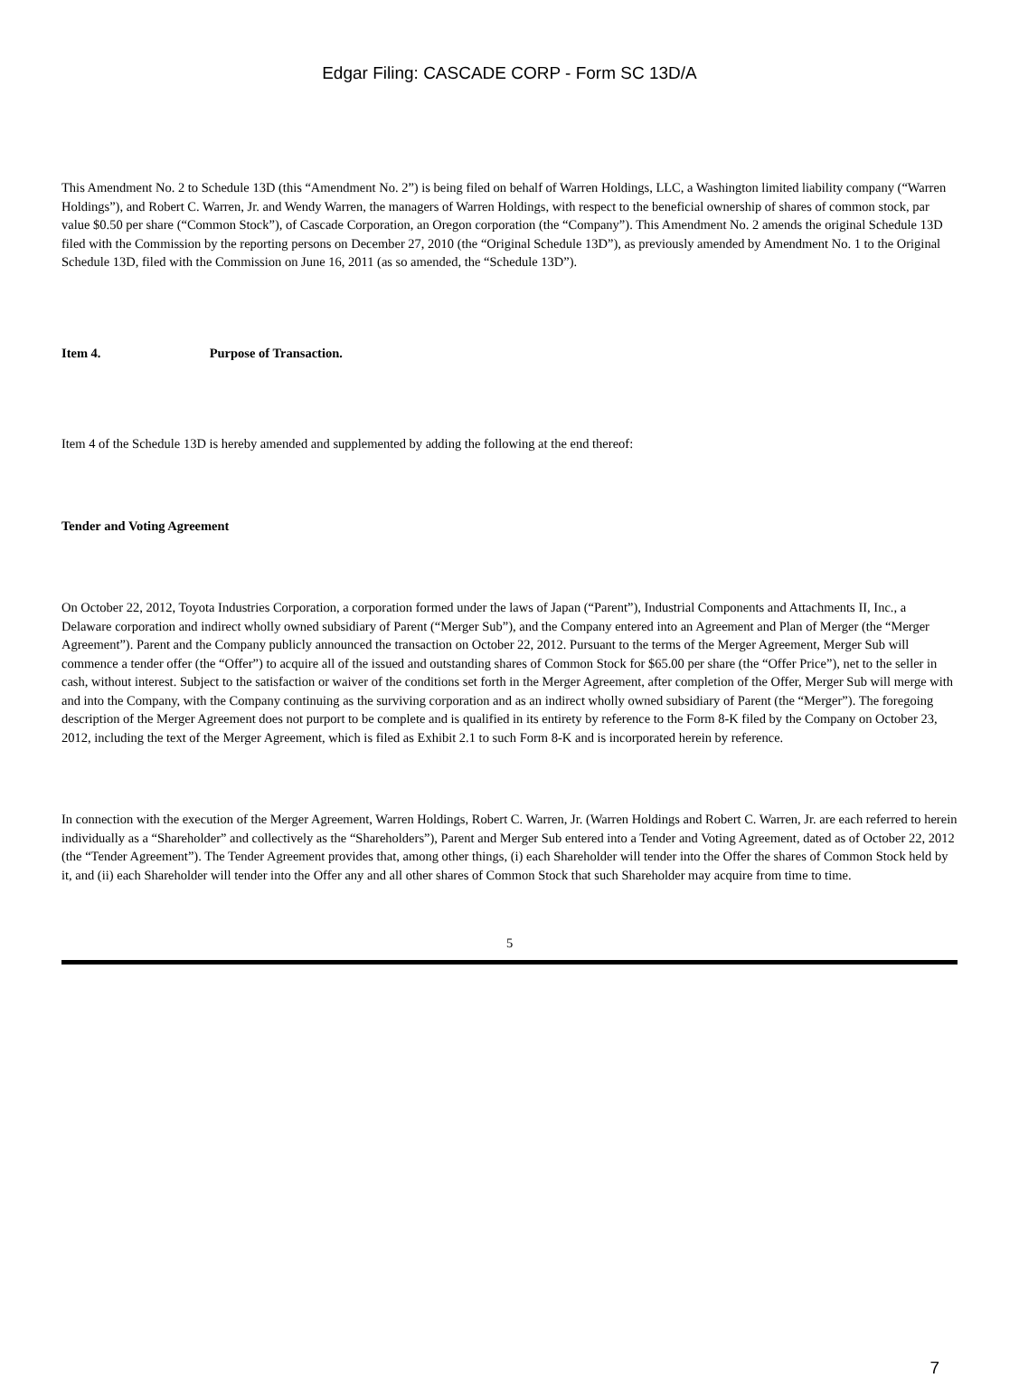Edgar Filing: CASCADE CORP - Form SC 13D/A
This Amendment No. 2 to Schedule 13D (this “Amendment No. 2”) is being filed on behalf of Warren Holdings, LLC, a Washington limited liability company (“Warren Holdings”), and Robert C. Warren, Jr. and Wendy Warren, the managers of Warren Holdings, with respect to the beneficial ownership of shares of common stock, par value $0.50 per share (“Common Stock”), of Cascade Corporation, an Oregon corporation (the “Company”). This Amendment No. 2 amends the original Schedule 13D filed with the Commission by the reporting persons on December 27, 2010 (the “Original Schedule 13D”), as previously amended by Amendment No. 1 to the Original Schedule 13D, filed with the Commission on June 16, 2011 (as so amended, the “Schedule 13D”).
Item 4. Purpose of Transaction.
Item 4 of the Schedule 13D is hereby amended and supplemented by adding the following at the end thereof:
Tender and Voting Agreement
On October 22, 2012, Toyota Industries Corporation, a corporation formed under the laws of Japan (“Parent”), Industrial Components and Attachments II, Inc., a Delaware corporation and indirect wholly owned subsidiary of Parent (“Merger Sub”), and the Company entered into an Agreement and Plan of Merger (the “Merger Agreement”). Parent and the Company publicly announced the transaction on October 22, 2012. Pursuant to the terms of the Merger Agreement, Merger Sub will commence a tender offer (the “Offer”) to acquire all of the issued and outstanding shares of Common Stock for $65.00 per share (the “Offer Price”), net to the seller in cash, without interest. Subject to the satisfaction or waiver of the conditions set forth in the Merger Agreement, after completion of the Offer, Merger Sub will merge with and into the Company, with the Company continuing as the surviving corporation and as an indirect wholly owned subsidiary of Parent (the “Merger”). The foregoing description of the Merger Agreement does not purport to be complete and is qualified in its entirety by reference to the Form 8-K filed by the Company on October 23, 2012, including the text of the Merger Agreement, which is filed as Exhibit 2.1 to such Form 8-K and is incorporated herein by reference.
In connection with the execution of the Merger Agreement, Warren Holdings, Robert C. Warren, Jr. (Warren Holdings and Robert C. Warren, Jr. are each referred to herein individually as a “Shareholder” and collectively as the “Shareholders”), Parent and Merger Sub entered into a Tender and Voting Agreement, dated as of October 22, 2012 (the “Tender Agreement”). The Tender Agreement provides that, among other things, (i) each Shareholder will tender into the Offer the shares of Common Stock held by it, and (ii) each Shareholder will tender into the Offer any and all other shares of Common Stock that such Shareholder may acquire from time to time.
5
7